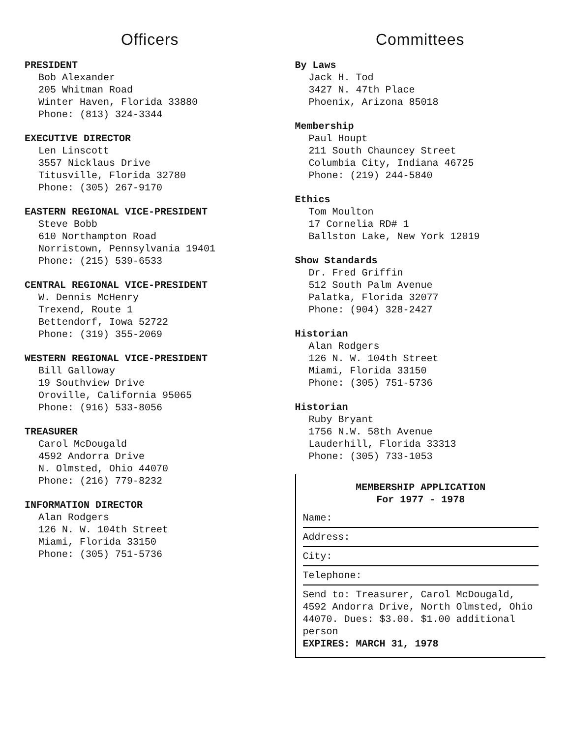Officers
PRESIDENT
Bob Alexander
205 Whitman Road
Winter Haven, Florida 33880
Phone: (813) 324-3344
EXECUTIVE DIRECTOR
Len Linscott
3557 Nicklaus Drive
Titusville, Florida 32780
Phone: (305) 267-9170
EASTERN REGIONAL VICE-PRESIDENT
Steve Bobb
610 Northampton Road
Norristown, Pennsylvania 19401
Phone: (215) 539-6533
CENTRAL REGIONAL VICE-PRESIDENT
W. Dennis McHenry
Trexend, Route 1
Bettendorf, Iowa 52722
Phone: (319) 355-2069
WESTERN REGIONAL VICE-PRESIDENT
Bill Galloway
19 Southview Drive
Oroville, California 95065
Phone: (916) 533-8056
TREASURER
Carol McDougald
4592 Andorra Drive
N. Olmsted, Ohio 44070
Phone: (216) 779-8232
INFORMATION DIRECTOR
Alan Rodgers
126 N. W. 104th Street
Miami, Florida 33150
Phone: (305) 751-5736
Committees
By Laws
Jack H. Tod
3427 N. 47th Place
Phoenix, Arizona 85018
Membership
Paul Houpt
211 South Chauncey Street
Columbia City, Indiana 46725
Phone: (219) 244-5840
Ethics
Tom Moulton
17 Cornelia RD# 1
Ballston Lake, New York 12019
Show Standards
Dr. Fred Griffin
512 South Palm Avenue
Palatka, Florida 32077
Phone: (904) 328-2427
Historian
Alan Rodgers
126 N. W. 104th Street
Miami, Florida 33150
Phone: (305) 751-5736
Historian
Ruby Bryant
1756 N.W. 58th Avenue
Lauderhill, Florida 33313
Phone: (305) 733-1053
MEMBERSHIP APPLICATION
For 1977 - 1978
Name:
Address:
City:
Telephone:
Send to: Treasurer, Carol McDougald, 4592 Andorra Drive, North Olmsted, Ohio 44070. Dues: $3.00. $1.00 additional person
EXPIRES: MARCH 31, 1978